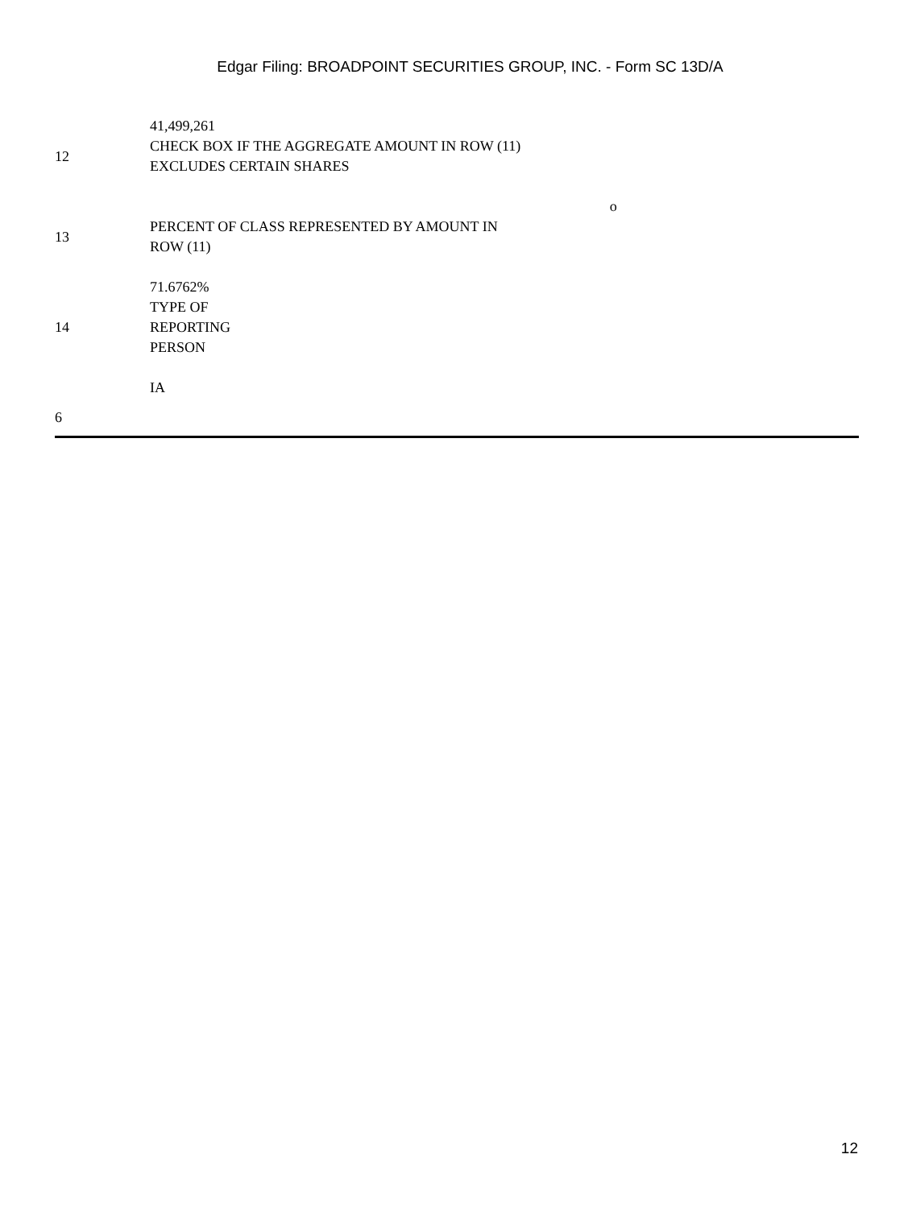Edgar Filing: BROADPOINT SECURITIES GROUP, INC. - Form SC 13D/A
| | 41,499,261 | |
| 12 | CHECK BOX IF THE AGGREGATE AMOUNT IN ROW (11) EXCLUDES CERTAIN SHARES | |
| | | o |
| 13 | PERCENT OF CLASS REPRESENTED BY AMOUNT IN ROW (11) | |
| | 71.6762% | |
| 14 | TYPE OF REPORTING PERSON | |
| | IA | |
6
12